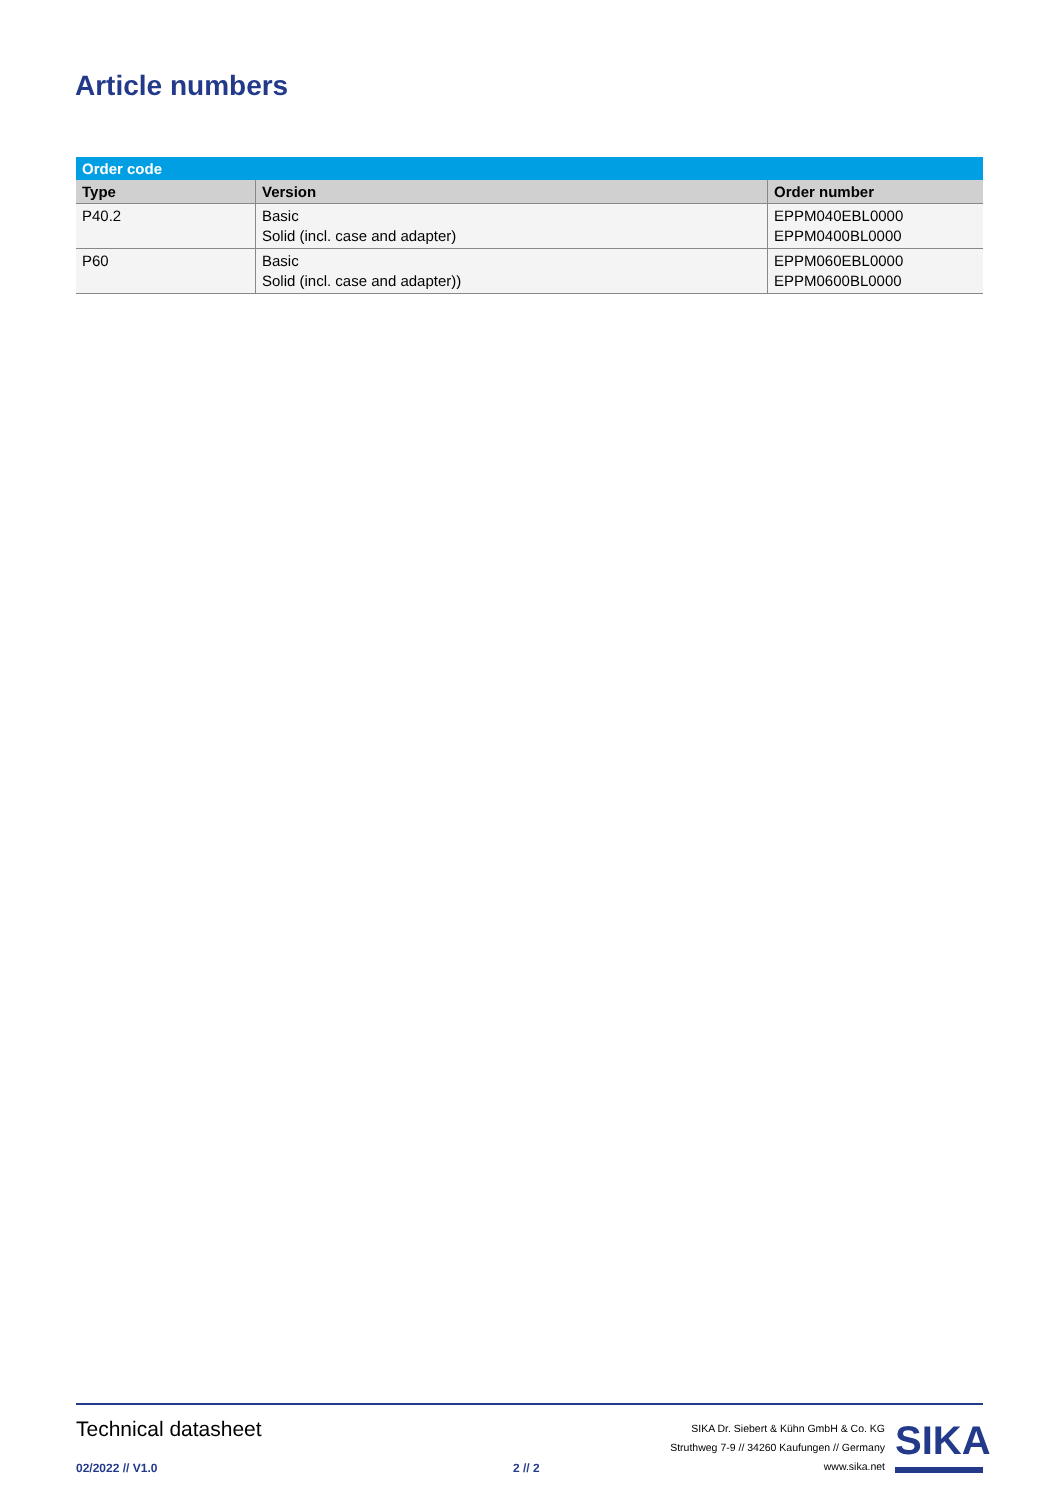Article numbers
| Order code | | |
| --- | --- | --- |
| Type | Version | Order number |
| P40.2 | Basic Solid (incl. case and adapter) | EPPM040EBL0000 EPPM0400BL0000 |
| P60 | Basic Solid (incl. case and adapter)) | EPPM060EBL0000 EPPM0600BL0000 |
Technical datasheet
02/2022 // V1.0 2 // 2
SIKA Dr. Siebert & Kühn GmbH & Co. KG
Struthweg 7-9 // 34260 Kaufungen // Germany
www.sika.net
SIKA